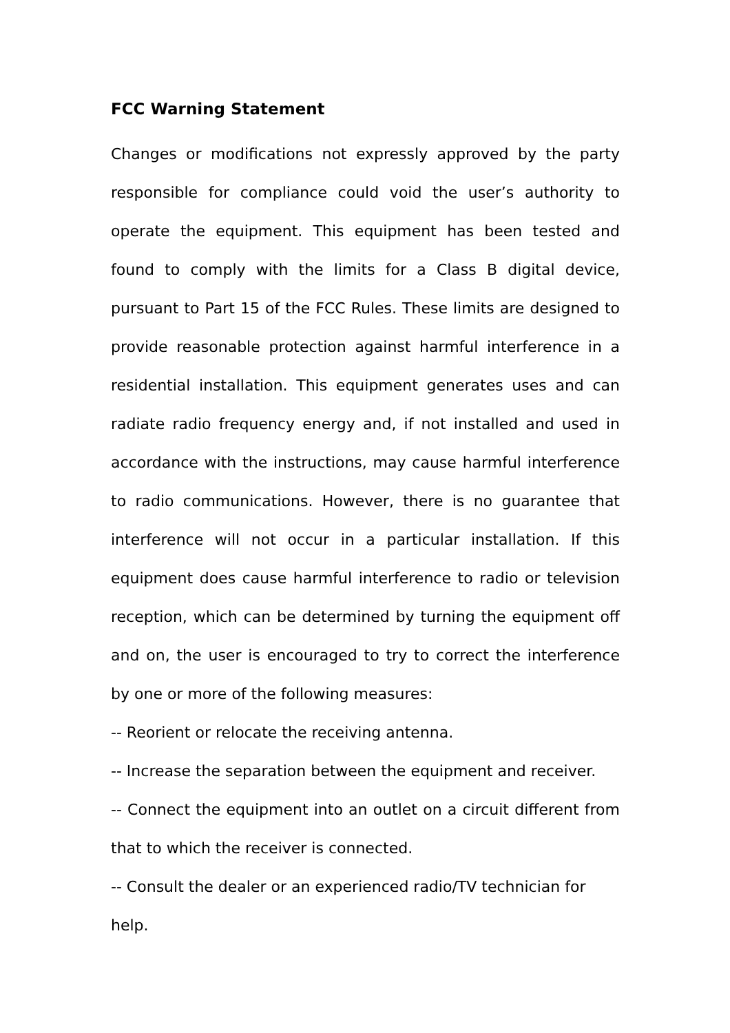FCC Warning Statement
Changes or modifications not expressly approved by the party responsible for compliance could void the user’s authority to operate the equipment. This equipment has been tested and found to comply with the limits for a Class B digital device, pursuant to Part 15 of the FCC Rules. These limits are designed to provide reasonable protection against harmful interference in a residential installation. This equipment generates uses and can radiate radio frequency energy and, if not installed and used in accordance with the instructions, may cause harmful interference to radio communications. However, there is no guarantee that interference will not occur in a particular installation. If this equipment does cause harmful interference to radio or television reception, which can be determined by turning the equipment off and on, the user is encouraged to try to correct the interference by one or more of the following measures:
-- Reorient or relocate the receiving antenna.
-- Increase the separation between the equipment and receiver.
-- Connect the equipment into an outlet on a circuit different from that to which the receiver is connected.
-- Consult the dealer or an experienced radio/TV technician for help.